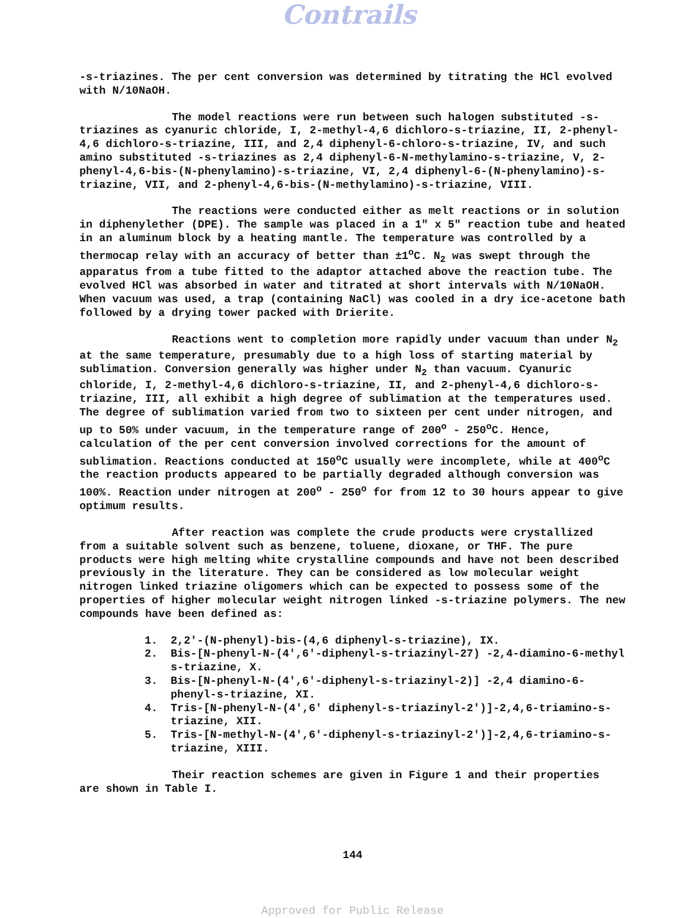Contrails
-s-triazines. The per cent conversion was determined by titrating the HCl evolved with N/10NaOH.
The model reactions were run between such halogen substituted -s-triazines as cyanuric chloride, I, 2-methyl-4,6 dichloro-s-triazine, II, 2-phenyl-4,6 dichloro-s-triazine, III, and 2,4 diphenyl-6-chloro-s-triazine, IV, and such amino substituted -s-triazines as 2,4 diphenyl-6-N-methylamino-s-triazine, V, 2-phenyl-4,6-bis-(N-phenylamino)-s-triazine, VI, 2,4 diphenyl-6-(N-phenylamino)-s-triazine, VII, and 2-phenyl-4,6-bis-(N-methylamino)-s-triazine, VIII.
The reactions were conducted either as melt reactions or in solution in diphenylether (DPE). The sample was placed in a 1" x 5" reaction tube and heated in an aluminum block by a heating mantle. The temperature was controlled by a thermocap relay with an accuracy of better than ±1<sup>o</sup>C. N<sub>2</sub> was swept through the apparatus from a tube fitted to the adaptor attached above the reaction tube. The evolved HCl was absorbed in water and titrated at short intervals with N/10NaOH. When vacuum was used, a trap (containing NaCl) was cooled in a dry ice-acetone bath followed by a drying tower packed with Drierite.
Reactions went to completion more rapidly under vacuum than under N<sub>2</sub> at the same temperature, presumably due to a high loss of starting material by sublimation. Conversion generally was higher under N<sub>2</sub> than vacuum. Cyanuric chloride, I, 2-methyl-4,6 dichloro-s-triazine, II, and 2-phenyl-4,6 dichloro-s-triazine, III, all exhibit a high degree of sublimation at the temperatures used. The degree of sublimation varied from two to sixteen per cent under nitrogen, and up to 50% under vacuum, in the temperature range of 200<sup>o</sup> - 250<sup>o</sup>C. Hence, calculation of the per cent conversion involved corrections for the amount of sublimation. Reactions conducted at 150<sup>o</sup>C usually were incomplete, while at 400<sup>o</sup>C the reaction products appeared to be partially degraded although conversion was 100%. Reaction under nitrogen at 200<sup>o</sup> - 250<sup>o</sup> for from 12 to 30 hours appear to give optimum results.
After reaction was complete the crude products were crystallized from a suitable solvent such as benzene, toluene, dioxane, or THF. The pure products were high melting white crystalline compounds and have not been described previously in the literature. They can be considered as low molecular weight nitrogen linked triazine oligomers which can be expected to possess some of the properties of higher molecular weight nitrogen linked -s-triazine polymers. The new compounds have been defined as:
1. 2,2'-(N-phenyl)-bis-(4,6 diphenyl-s-triazine), IX.
2. Bis-[N-phenyl-N-(4',6'-diphenyl-s-triazinyl-27) -2,4-diamino-6-methyl s-triazine, X.
3. Bis-[N-phenyl-N-(4',6'-diphenyl-s-triazinyl-2)] -2,4 diamino-6-phenyl-s-triazine, XI.
4. Tris-[N-phenyl-N-(4',6' diphenyl-s-triazinyl-2')]-2,4,6-triamino-s-triazine, XII.
5. Tris-[N-methyl-N-(4',6'-diphenyl-s-triazinyl-2')]-2,4,6-triamino-s-triazine, XIII.
Their reaction schemes are given in Figure 1 and their properties are shown in Table I.
144
Approved for Public Release